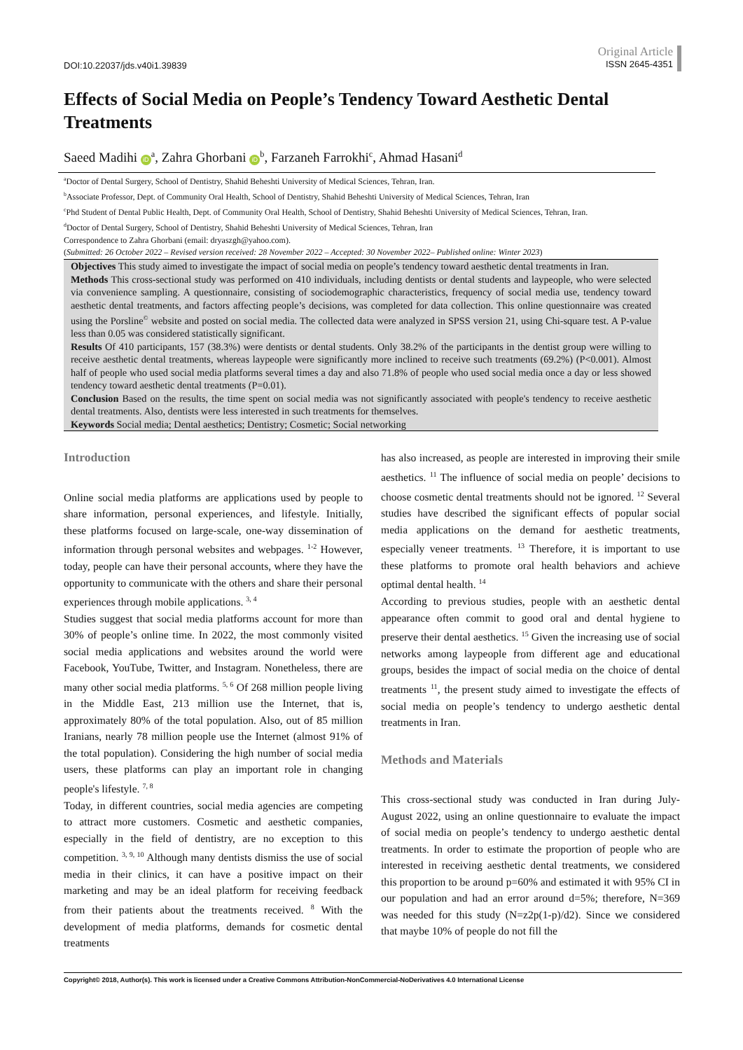DOI:10.22037/jds.v40i1.39839
Original Article
ISSN 2645-4351
Effects of Social Media on People’s Tendency Toward Aesthetic Dental Treatments
Saeed Madihi iD<sup>a</sup>, Zahra Ghorbani iD<sup>b</sup>, Farzaneh Farrokhi<sup>c</sup>, Ahmad Hasani<sup>d</sup>
<sup>a</sup> Doctor of Dental Surgery, School of Dentistry, Shahid Beheshti University of Medical Sciences, Tehran, Iran.
<sup>b</sup> Associate Professor, Dept. of Community Oral Health, School of Dentistry, Shahid Beheshti University of Medical Sciences, Tehran, Iran
<sup>c</sup> Phd Student of Dental Public Health, Dept. of Community Oral Health, School of Dentistry, Shahid Beheshti University of Medical Sciences, Tehran, Iran.
<sup>d</sup> Doctor of Dental Surgery, School of Dentistry, Shahid Beheshti University of Medical Sciences, Tehran, Iran
Correspondence to Zahra Ghorbani (email: dryaszgh@yahoo.com).
(Submitted: 26 October 2022 – Revised version received: 28 November 2022 – Accepted: 30 November 2022– Published online: Winter 2023)
Objectives This study aimed to investigate the impact of social media on people’s tendency toward aesthetic dental treatments in Iran.
Methods This cross-sectional study was performed on 410 individuals, including dentists or dental students and laypeople, who were selected via convenience sampling. A questionnaire, consisting of sociodemographic characteristics, frequency of social media use, tendency toward aesthetic dental treatments, and factors affecting people’s decisions, was completed for data collection. This online questionnaire was created using the Porsline<sup>©</sup> website and posted on social media. The collected data were analyzed in SPSS version 21, using Chi-square test. A P-value less than 0.05 was considered statistically significant.
Results Of 410 participants, 157 (38.3%) were dentists or dental students. Only 38.2% of the participants in the dentist group were willing to receive aesthetic dental treatments, whereas laypeople were significantly more inclined to receive such treatments (69.2%) (P<0.001). Almost half of people who used social media platforms several times a day and also 71.8% of people who used social media once a day or less showed tendency toward aesthetic dental treatments (P=0.01).
Conclusion Based on the results, the time spent on social media was not significantly associated with people's tendency to receive aesthetic dental treatments. Also, dentists were less interested in such treatments for themselves.
Keywords Social media; Dental aesthetics; Dentistry; Cosmetic; Social networking
Introduction
Online social media platforms are applications used by people to share information, personal experiences, and lifestyle. Initially, these platforms focused on large-scale, one-way dissemination of information through personal websites and webpages. <sup>1-2</sup> However, today, people can have their personal accounts, where they have the opportunity to communicate with the others and share their personal experiences through mobile applications. <sup>3, 4</sup>
Studies suggest that social media platforms account for more than 30% of people’s online time. In 2022, the most commonly visited social media applications and websites around the world were Facebook, YouTube, Twitter, and Instagram. Nonetheless, there are many other social media platforms. <sup>5, 6</sup> Of 268 million people living in the Middle East, 213 million use the Internet, that is, approximately 80% of the total population. Also, out of 85 million Iranians, nearly 78 million people use the Internet (almost 91% of the total population). Considering the high number of social media users, these platforms can play an important role in changing people's lifestyle. <sup>7, 8</sup>
Today, in different countries, social media agencies are competing to attract more customers. Cosmetic and aesthetic companies, especially in the field of dentistry, are no exception to this competition. <sup>3, 9, 10</sup> Although many dentists dismiss the use of social media in their clinics, it can have a positive impact on their marketing and may be an ideal platform for receiving feedback from their patients about the treatments received. <sup>8</sup> With the development of media platforms, demands for cosmetic dental treatments
has also increased, as people are interested in improving their smile aesthetics. <sup>11</sup> The influence of social media on people’ decisions to choose cosmetic dental treatments should not be ignored. <sup>12</sup> Several studies have described the significant effects of popular social media applications on the demand for aesthetic treatments, especially veneer treatments. <sup>13</sup> Therefore, it is important to use these platforms to promote oral health behaviors and achieve optimal dental health. <sup>14</sup>
According to previous studies, people with an aesthetic dental appearance often commit to good oral and dental hygiene to preserve their dental aesthetics. <sup>15</sup> Given the increasing use of social networks among laypeople from different age and educational groups, besides the impact of social media on the choice of dental treatments <sup>11</sup>, the present study aimed to investigate the effects of social media on people’s tendency to undergo aesthetic dental treatments in Iran.
Methods and Materials
This cross-sectional study was conducted in Iran during July-August 2022, using an online questionnaire to evaluate the impact of social media on people’s tendency to undergo aesthetic dental treatments. In order to estimate the proportion of people who are interested in receiving aesthetic dental treatments, we considered this proportion to be around p=60% and estimated it with 95% CI in our population and had an error around d=5%; therefore, N=369 was needed for this study (N=z2p(1-p)/d2). Since we considered that maybe 10% of people do not fill the
Copyright© 2018, Author(s). This work is licensed under a Creative Commons Attribution-NonCommercial-NoDerivatives 4.0 International License